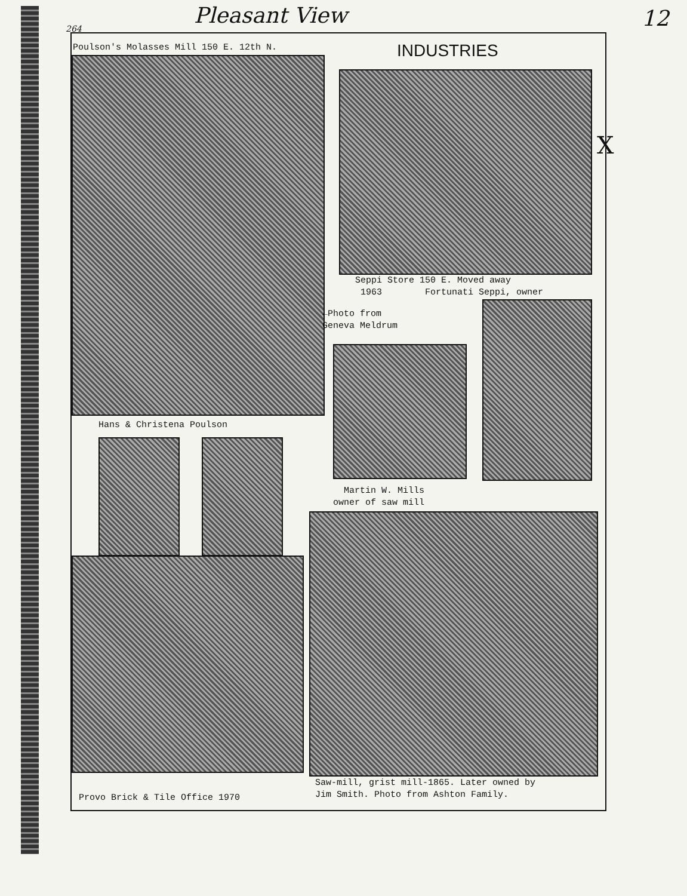Pleasant View 12
264
X
Poulson's Molasses Mill 150 E. 12th N.
INDUSTRIES
Seppi Store 150 E. Moved away
1963 Fortunati Seppi, owner
←Photo from
Geneva Meldrum
Hans & Christena Poulson
Martin W. Mills
owner of saw mill
Provo Brick & Tile Office 1970
Saw-mill, grist mill-1865. Later owned by
Jim Smith. Photo from Ashton Family.